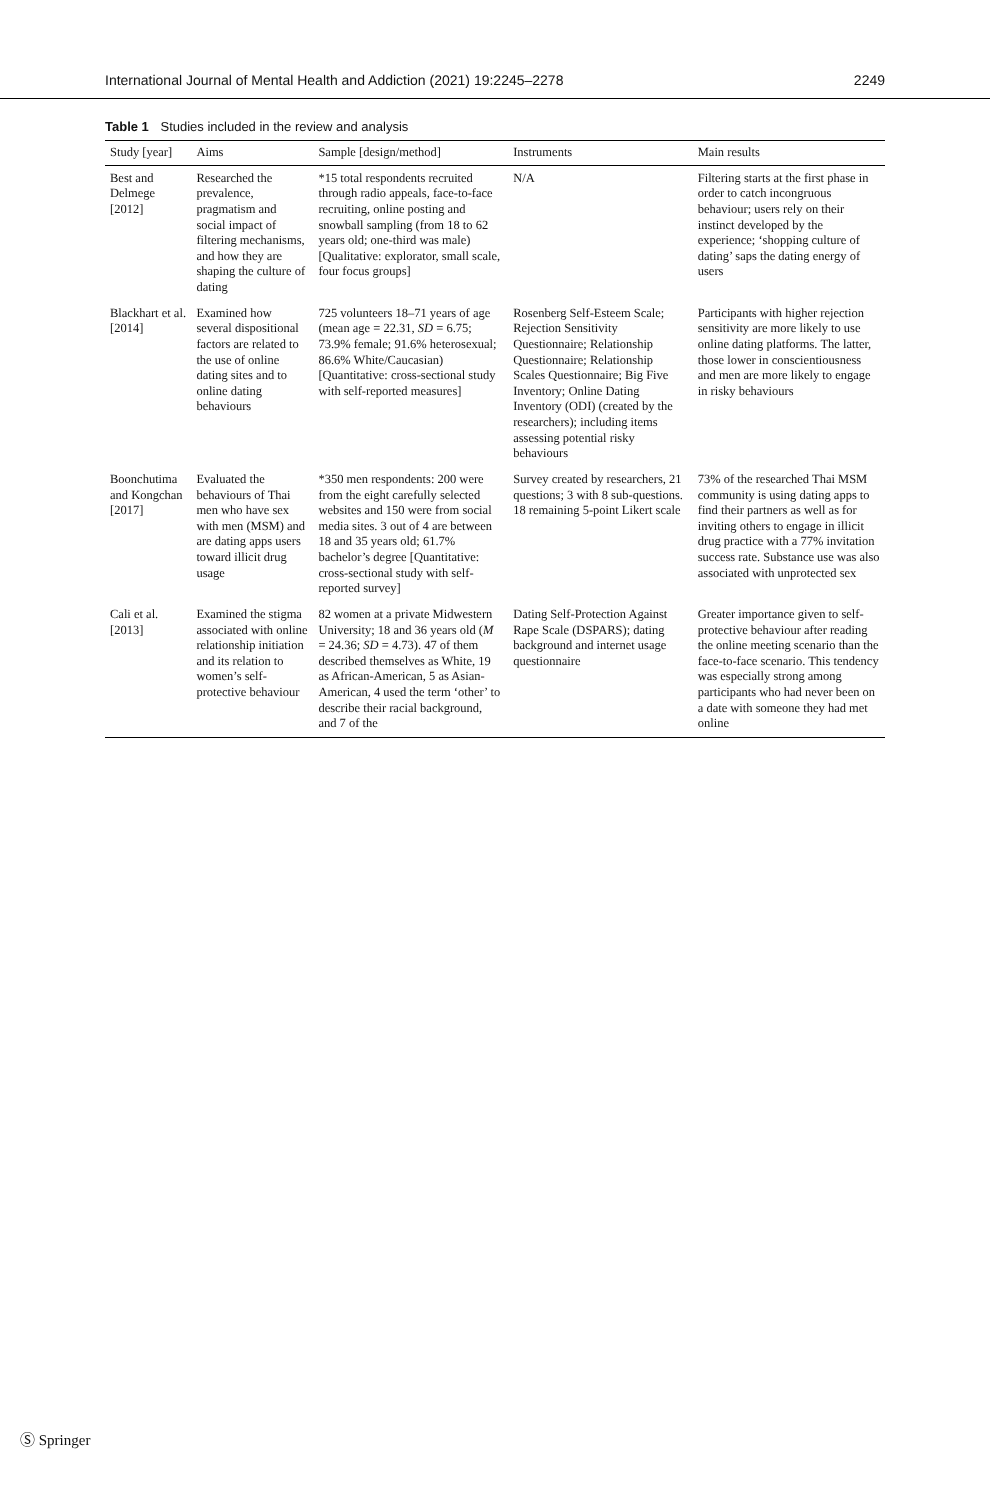International Journal of Mental Health and Addiction (2021) 19:2245–2278 2249
Table 1 Studies included in the review and analysis
| Study [year] | Aims | Sample [design/method] | Instruments | Main results |
| --- | --- | --- | --- | --- |
| Best and Delmege [2012] | Researched the prevalence, pragmatism and social impact of filtering mechanisms, and how they are shaping the culture of dating | *15 total respondents recruited through radio appeals, face-to-face recruiting, online posting and snowball sampling (from 18 to 62 years old; one-third was male) [Qualitative: explorator, small scale, four focus groups] | N/A | Filtering starts at the first phase in order to catch incongruous behaviour; users rely on their instinct developed by the experience; ‘shopping culture of dating’ saps the dating energy of users |
| Blackhart et al. [2014] | Examined how several dispositional factors are related to the use of online dating sites and to online dating behaviours | 725 volunteers 18–71 years of age (mean age = 22.31, SD = 6.75; 73.9% female; 91.6% heterosexual; 86.6% White/Caucasian) [Quantitative: cross-sectional study with self-reported measures] | Rosenberg Self-Esteem Scale; Rejection Sensitivity Questionnaire; Relationship Questionnaire; Relationship Scales Questionnaire; Big Five Inventory; Online Dating Inventory (ODI) (created by the researchers); including items assessing potential risky behaviours | Participants with higher rejection sensitivity are more likely to use online dating platforms. The latter, those lower in conscientiousness and men are more likely to engage in risky behaviours |
| Boonchutima and Kongchan [2017] | Evaluated the behaviours of Thai men who have sex with men (MSM) and are dating apps users toward illicit drug usage | *350 men respondents: 200 were from the eight carefully selected websites and 150 were from social media sites. 3 out of 4 are between 18 and 35 years old; 61.7% bachelor’s degree [Quantitative: cross-sectional study with self-reported survey] | Survey created by researchers, 21 questions; 3 with 8 sub-questions. 18 remaining 5-point Likert scale | 73% of the researched Thai MSM community is using dating apps to find their partners as well as for inviting others to engage in illicit drug practice with a 77% invitation success rate. Substance use was also associated with unprotected sex |
| Cali et al. [2013] | Examined the stigma associated with online relationship initiation and its relation to women’s self-protective behaviour | 82 women at a private Midwestern University; 18 and 36 years old ( M = 24.36; SD = 4.73). 47 of them described themselves as White, 19 as African-American, 5 as Asian-American, 4 used the term ‘other’ to describe their racial background, and 7 of the | Dating Self-Protection Against Rape Scale (DSPARS); dating background and internet usage questionnaire | Greater importance given to self-protective behaviour after reading the online meeting scenario than the face-to-face scenario. This tendency was especially strong among participants who had never been on a date with someone they had met online |
Ⓢ Springer